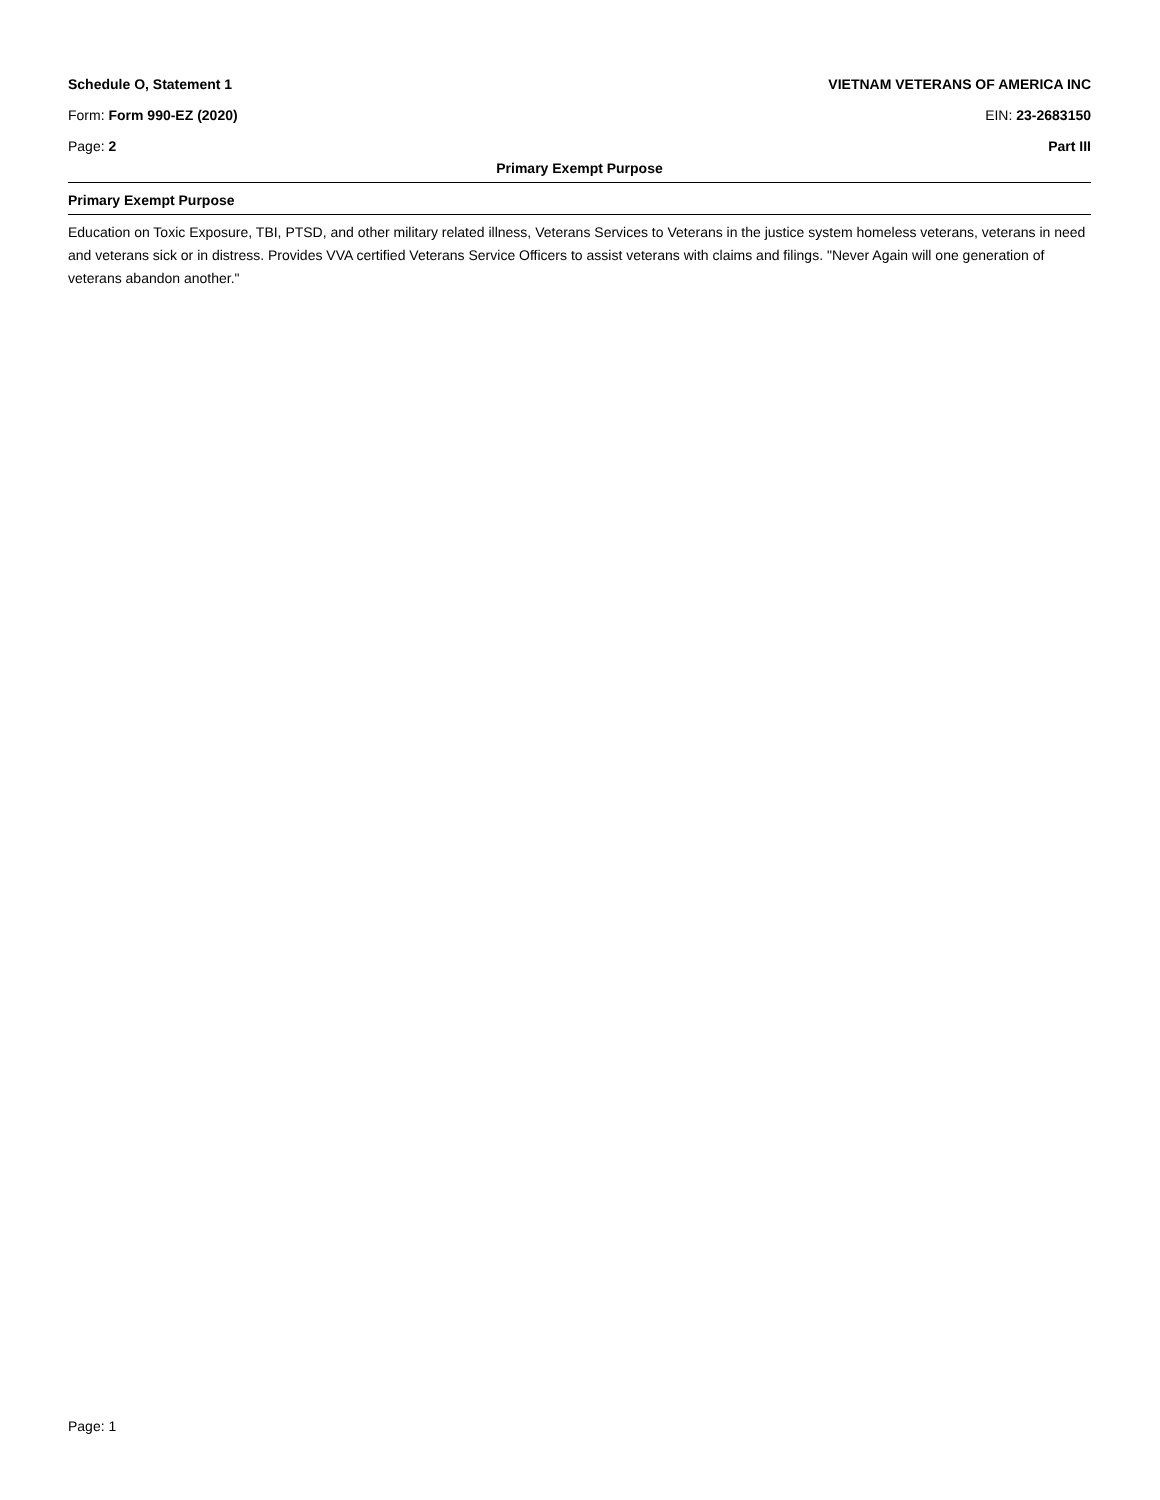Schedule O, Statement 1 VIETNAM VETERANS OF AMERICA INC
Form: Form 990-EZ (2020) EIN: 23-2683150
Page: 2 Part III
Primary Exempt Purpose
Primary Exempt Purpose
Education on Toxic Exposure, TBI, PTSD, and other military related illness, Veterans Services to Veterans in the justice system homeless veterans, veterans in need and veterans sick or in distress. Provides VVA certified Veterans Service Officers to assist veterans with claims and filings. "Never Again will one generation of veterans abandon another."
Page: 1